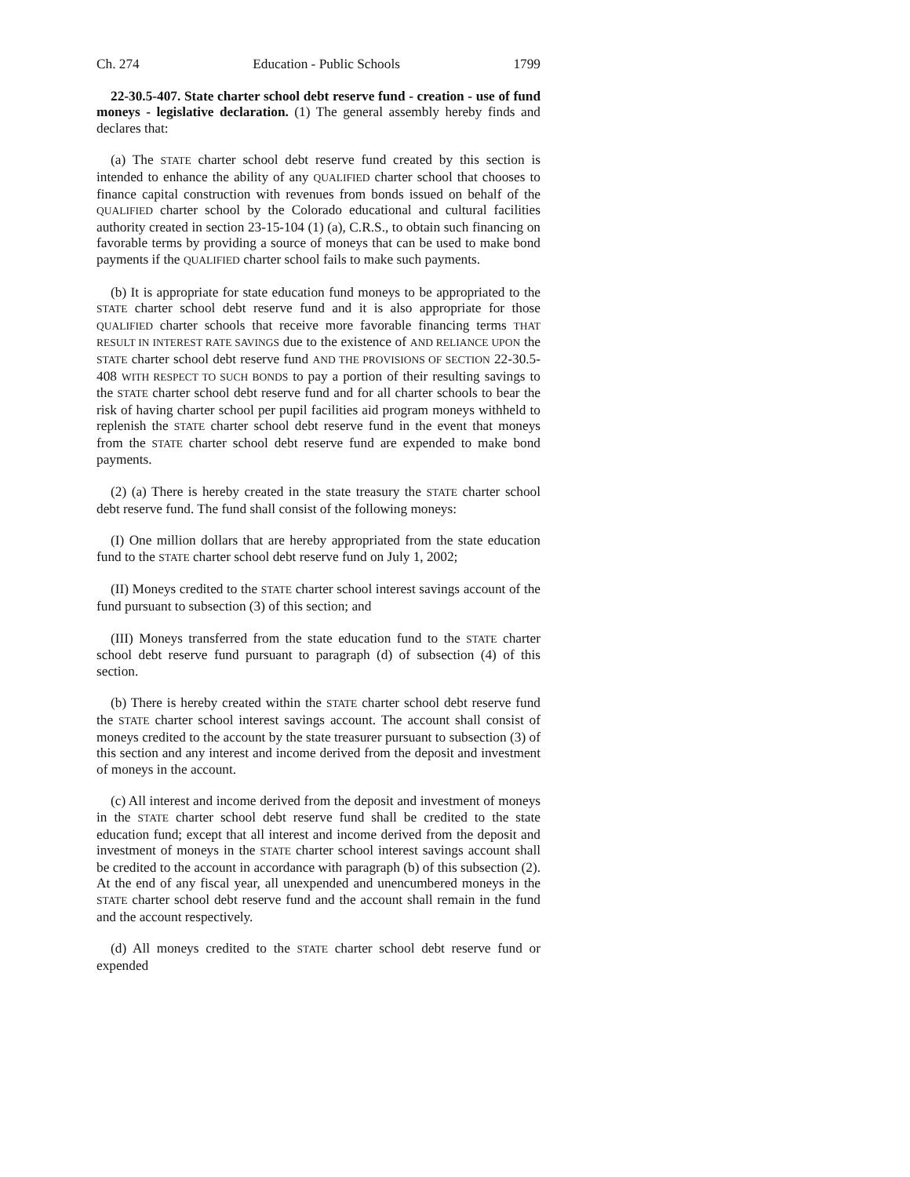Ch. 274 Education - Public Schools 1799
22-30.5-407. State charter school debt reserve fund - creation - use of fund moneys - legislative declaration. (1) The general assembly hereby finds and declares that:
(a) The STATE charter school debt reserve fund created by this section is intended to enhance the ability of any QUALIFIED charter school that chooses to finance capital construction with revenues from bonds issued on behalf of the QUALIFIED charter school by the Colorado educational and cultural facilities authority created in section 23-15-104 (1) (a), C.R.S., to obtain such financing on favorable terms by providing a source of moneys that can be used to make bond payments if the QUALIFIED charter school fails to make such payments.
(b) It is appropriate for state education fund moneys to be appropriated to the STATE charter school debt reserve fund and it is also appropriate for those QUALIFIED charter schools that receive more favorable financing terms THAT RESULT IN INTEREST RATE SAVINGS due to the existence of AND RELIANCE UPON the STATE charter school debt reserve fund AND THE PROVISIONS OF SECTION 22-30.5-408 WITH RESPECT TO SUCH BONDS to pay a portion of their resulting savings to the STATE charter school debt reserve fund and for all charter schools to bear the risk of having charter school per pupil facilities aid program moneys withheld to replenish the STATE charter school debt reserve fund in the event that moneys from the STATE charter school debt reserve fund are expended to make bond payments.
(2) (a) There is hereby created in the state treasury the STATE charter school debt reserve fund. The fund shall consist of the following moneys:
(I) One million dollars that are hereby appropriated from the state education fund to the STATE charter school debt reserve fund on July 1, 2002;
(II) Moneys credited to the STATE charter school interest savings account of the fund pursuant to subsection (3) of this section; and
(III) Moneys transferred from the state education fund to the STATE charter school debt reserve fund pursuant to paragraph (d) of subsection (4) of this section.
(b) There is hereby created within the STATE charter school debt reserve fund the STATE charter school interest savings account. The account shall consist of moneys credited to the account by the state treasurer pursuant to subsection (3) of this section and any interest and income derived from the deposit and investment of moneys in the account.
(c) All interest and income derived from the deposit and investment of moneys in the STATE charter school debt reserve fund shall be credited to the state education fund; except that all interest and income derived from the deposit and investment of moneys in the STATE charter school interest savings account shall be credited to the account in accordance with paragraph (b) of this subsection (2). At the end of any fiscal year, all unexpended and unencumbered moneys in the STATE charter school debt reserve fund and the account shall remain in the fund and the account respectively.
(d) All moneys credited to the STATE charter school debt reserve fund or expended